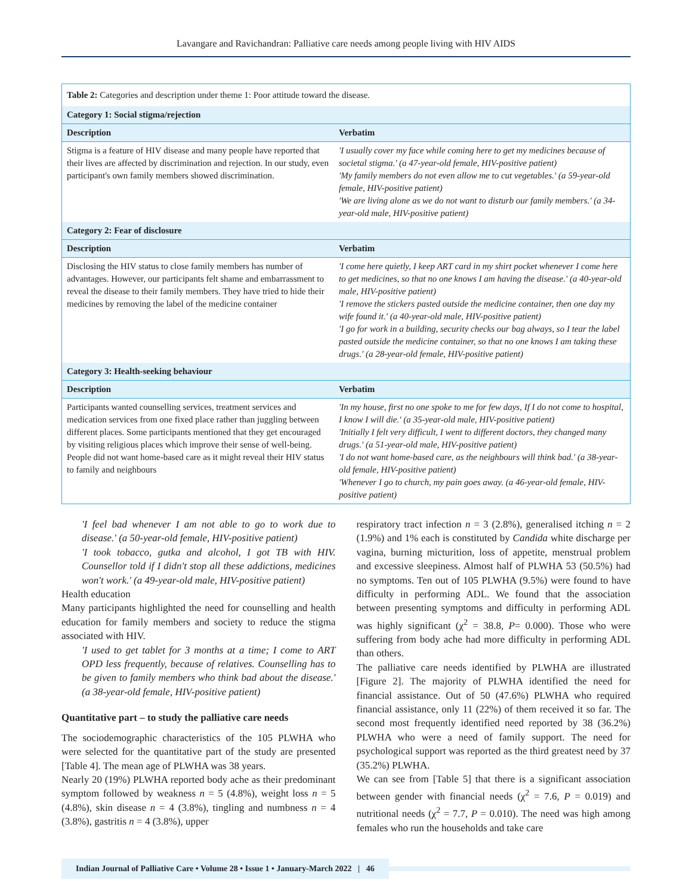Lavangare and Ravichandran: Palliative care needs among people living with HIV AIDS
| Table 2: Categories and description under theme 1: Poor attitude toward the disease. | |
| Category 1: Social stigma/rejection | |
| Description | Verbatim |
| Stigma is a feature of HIV disease and many people have reported that their lives are affected by discrimination and rejection. In our study, even participant's own family members showed discrimination. | 'I usually cover my face while coming here to get my medicines because of societal stigma.' (a 47-year-old female, HIV-positive patient) 'My family members do not even allow me to cut vegetables.' (a 59-year-old female, HIV-positive patient) 'We are living alone as we do not want to disturb our family members.' (a 34-year-old male, HIV-positive patient) |
| Category 2: Fear of disclosure | |
| Description | Verbatim |
| Disclosing the HIV status to close family members has number of advantages. However, our participants felt shame and embarrassment to reveal the disease to their family members. They have tried to hide their medicines by removing the label of the medicine container | 'I come here quietly, I keep ART card in my shirt pocket whenever I come here to get medicines, so that no one knows I am having the disease.' (a 40-year-old male, HIV-positive patient) 'I remove the stickers pasted outside the medicine container, then one day my wife found it.' (a 40-year-old male, HIV-positive patient) 'I go for work in a building, security checks our bag always, so I tear the label pasted outside the medicine container, so that no one knows I am taking these drugs.' (a 28-year-old female, HIV-positive patient) |
| Category 3: Health-seeking behaviour | |
| Description | Verbatim |
| Participants wanted counselling services, treatment services and medication services from one fixed place rather than juggling between different places. Some participants mentioned that they get encouraged by visiting religious places which improve their sense of well-being. People did not want home-based care as it might reveal their HIV status to family and neighbours | 'In my house, first no one spoke to me for few days, If I do not come to hospital, I know I will die.' (a 35-year-old male, HIV-positive patient) 'Initially I felt very difficult, I went to different doctors, they changed many drugs.' (a 51-year-old male, HIV-positive patient) 'I do not want home-based care, as the neighbours will think bad.' (a 38-year-old female, HIV-positive patient) 'Whenever I go to church, my pain goes away. (a 46-year-old female, HIV-positive patient) |
'I feel bad whenever I am not able to go to work due to disease.' (a 50-year-old female, HIV-positive patient)
'I took tobacco, gutka and alcohol, I got TB with HIV. Counsellor told if I didn't stop all these addictions, medicines won't work.' (a 49-year-old male, HIV-positive patient)
Health education
Many participants highlighted the need for counselling and health education for family members and society to reduce the stigma associated with HIV.
'I used to get tablet for 3 months at a time; I come to ART OPD less frequently, because of relatives. Counselling has to be given to family members who think bad about the disease.' (a 38-year-old female, HIV-positive patient)
Quantitative part – to study the palliative care needs
The sociodemographic characteristics of the 105 PLWHA who were selected for the quantitative part of the study are presented [Table 4]. The mean age of PLWHA was 38 years.
Nearly 20 (19%) PLWHA reported body ache as their predominant symptom followed by weakness n = 5 (4.8%), weight loss n = 5 (4.8%), skin disease n = 4 (3.8%), tingling and numbness n = 4 (3.8%), gastritis n = 4 (3.8%), upper
respiratory tract infection n = 3 (2.8%), generalised itching n = 2 (1.9%) and 1% each is constituted by Candida white discharge per vagina, burning micturition, loss of appetite, menstrual problem and excessive sleepiness. Almost half of PLWHA 53 (50.5%) had no symptoms. Ten out of 105 PLWHA (9.5%) were found to have difficulty in performing ADL. We found that the association between presenting symptoms and difficulty in performing ADL was highly significant (χ<sup>2</sup> = 38.8, P= 0.000). Those who were suffering from body ache had more difficulty in performing ADL than others.
The palliative care needs identified by PLWHA are illustrated [Figure 2]. The majority of PLWHA identified the need for financial assistance. Out of 50 (47.6%) PLWHA who required financial assistance, only 11 (22%) of them received it so far. The second most frequently identified need reported by 38 (36.2%) PLWHA who were a need of family support. The need for psychological support was reported as the third greatest need by 37 (35.2%) PLWHA.
We can see from [Table 5] that there is a significant association between gender with financial needs (χ<sup>2</sup> = 7.6, P = 0.019) and nutritional needs (χ<sup>2</sup> = 7.7, P = 0.010). The need was high among females who run the households and take care
Indian Journal of Palliative Care • Volume 28 • Issue 1 • January-March 2022 | 46